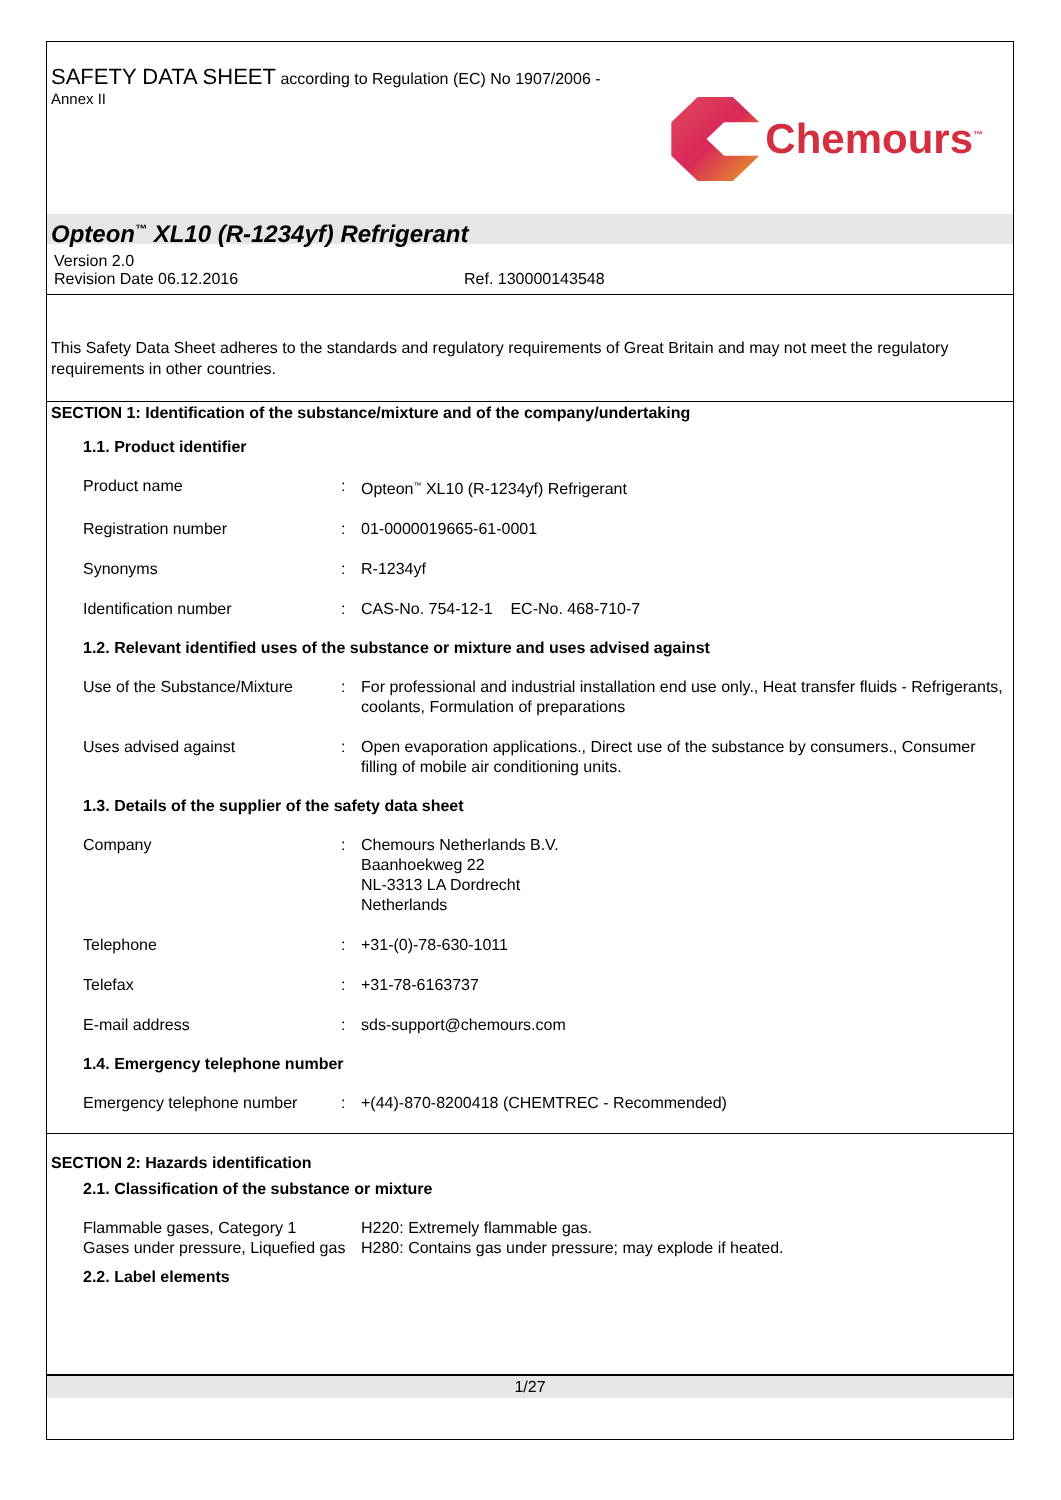SAFETY DATA SHEET according to Regulation (EC) No 1907/2006 -
Annex II
Chemours<sup>™</sup>
Opteon<sup>™</sup> XL10 (R-1234yf) Refrigerant
Version 2.0
Revision Date 06.12.2016 Ref. 130000143548
This Safety Data Sheet adheres to the standards and regulatory requirements of Great Britain and may not meet the regulatory requirements in other countries.
SECTION 1: Identification of the substance/mixture and of the company/undertaking
1.1. Product identifier
| Product name | : | Opteon<sup>™</sup> XL10 (R-1234yf) Refrigerant |
| Registration number | : | 01-0000019665-61-0001 |
| Synonyms | : | R-1234yf |
| Identification number | : | CAS-No. 754-12-1 EC-No. 468-710-7 |
1.2. Relevant identified uses of the substance or mixture and uses advised against
| Use of the Substance/Mixture | : | For professional and industrial installation end use only., Heat transfer fluids - Refrigerants, coolants, Formulation of preparations |
| Uses advised against | : | Open evaporation applications., Direct use of the substance by consumers., Consumer filling of mobile air conditioning units. |
1.3. Details of the supplier of the safety data sheet
| Company | : | Chemours Netherlands B.V. Baanhoekweg 22 NL-3313 LA Dordrecht Netherlands |
| Telephone | : | +31-(0)-78-630-1011 |
| Telefax | : | +31-78-6163737 |
| E-mail address | : | sds-support@chemours.com |
1.4. Emergency telephone number
| Emergency telephone number | : | +(44)-870-8200418 (CHEMTREC - Recommended) |
SECTION 2: Hazards identification
2.1. Classification of the substance or mixture
| Flammable gases, Category 1 Gases under pressure, Liquefied gas | H220: Extremely flammable gas. H280: Contains gas under pressure; may explode if heated. |
2.2. Label elements
1/27